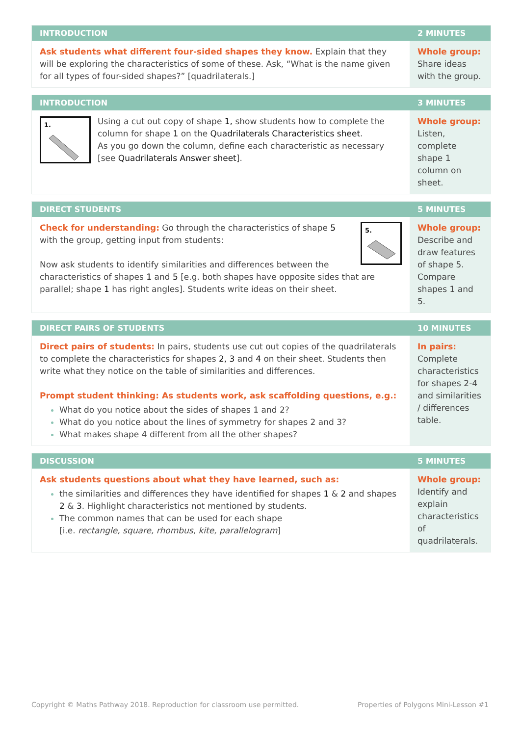| INTRODUCTION | 2 MINUTES |
| --- | --- |
| Ask students what different four-sided shapes they know. Explain that they will be exploring the characteristics of some of these. Ask, “What is the name given for all types of four-sided shapes?” [quadrilaterals.] | Whole group: Share ideas with the group. |
| INTRODUCTION | 3 MINUTES |
| --- | --- |
| 1. Using a cut out copy of shape 1, show students how to complete the column for shape 1 on the Quadrilaterals Characteristics sheet . As you go down the column, define each characteristic as necessary [see Quadrilaterals Answer sheet ]. | Whole group: Listen, complete shape 1 column on sheet. |
| DIRECT STUDENTS | 5 MINUTES |
| --- | --- |
| 5. Check for understanding: Go through the characteristics of shape 5 with the group, getting input from students: Now ask students to identify similarities and differences between the characteristics of shapes 1 and 5 [e.g. both shapes have opposite sides that are parallel; shape 1 has right angles]. Students write ideas on their sheet. | Whole group: Describe and draw features of shape 5. Compare shapes 1 and 5. |
| DIRECT PAIRS OF STUDENTS | 10 MINUTES |
| --- | --- |
| Direct pairs of students: In pairs, students use cut out copies of the quadrilaterals to complete the characteristics for shapes 2, 3 and 4 on their sheet. Students then write what they notice on the table of similarities and differences. Prompt student thinking: As students work, ask scaffolding questions, e.g.: What do you notice about the sides of shapes 1 and 2? What do you notice about the lines of symmetry for shapes 2 and 3? What makes shape 4 different from all the other shapes? | In pairs: Complete characteristics for shapes 2-4 and similarities / differences table. |
| DISCUSSION | 5 MINUTES |
| --- | --- |
| Ask students questions about what they have learned, such as: the similarities and differences they have identified for shapes 1 & 2 and shapes 2 & 3 . Highlight characteristics not mentioned by students. The common names that can be used for each shape [i.e. rectangle, square, rhombus, kite, parallelogram ] | Whole group: Identify and explain characteristics of quadrilaterals. |
Copyright © Maths Pathway 2018. Reproduction for classroom use permitted. Properties of Polygons Mini-Lesson #1